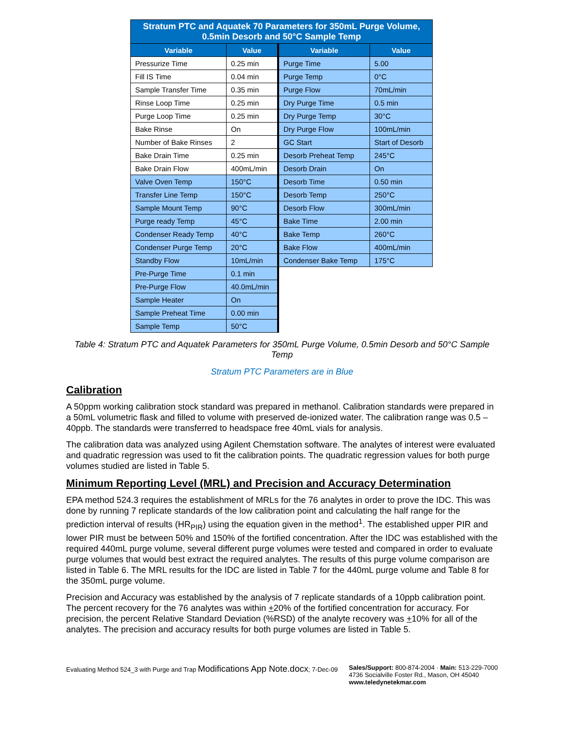| Stratum PTC and Aquatek 70 Parameters for 350mL Purge Volume, 0.5min Desorb and 50°C Sample Temp | | | |
| --- | --- | --- | --- |
| Variable | Value | Variable | Value |
| Pressurize Time | 0.25 min | Purge Time | 5.00 |
| Fill IS Time | 0.04 min | Purge Temp | 0°C |
| Sample Transfer Time | 0.35 min | Purge Flow | 70mL/min |
| Rinse Loop Time | 0.25 min | Dry Purge Time | 0.5 min |
| Purge Loop Time | 0.25 min | Dry Purge Temp | 30°C |
| Bake Rinse | On | Dry Purge Flow | 100mL/min |
| Number of Bake Rinses | 2 | GC Start | Start of Desorb |
| Bake Drain Time | 0.25 min | Desorb Preheat Temp | 245°C |
| Bake Drain Flow | 400mL/min | Desorb Drain | On |
| Valve Oven Temp | 150°C | Desorb Time | 0.50 min |
| Transfer Line Temp | 150°C | Desorb Temp | 250°C |
| Sample Mount Temp | 90°C | Desorb Flow | 300mL/min |
| Purge ready Temp | 45°C | Bake Time | 2.00 min |
| Condenser Ready Temp | 40°C | Bake Temp | 260°C |
| Condenser Purge Temp | 20°C | Bake Flow | 400mL/min |
| Standby Flow | 10mL/min | Condenser Bake Temp | 175°C |
| Pre-Purge Time | 0.1 min | | |
| Pre-Purge Flow | 40.0mL/min | | |
| Sample Heater | On | | |
| Sample Preheat Time | 0.00 min | | |
| Sample Temp | 50°C | | |
Table 4: Stratum PTC and Aquatek Parameters for 350mL Purge Volume, 0.5min Desorb and 50°C Sample Temp
Stratum PTC Parameters are in Blue
Calibration
A 50ppm working calibration stock standard was prepared in methanol. Calibration standards were prepared in a 50mL volumetric flask and filled to volume with preserved de-ionized water. The calibration range was 0.5 – 40ppb. The standards were transferred to headspace free 40mL vials for analysis.
The calibration data was analyzed using Agilent Chemstation software. The analytes of interest were evaluated and quadratic regression was used to fit the calibration points. The quadratic regression values for both purge volumes studied are listed in Table 5.
Minimum Reporting Level (MRL) and Precision and Accuracy Determination
EPA method 524.3 requires the establishment of MRLs for the 76 analytes in order to prove the IDC. This was done by running 7 replicate standards of the low calibration point and calculating the half range for the prediction interval of results (HR<sub>PIR</sub>) using the equation given in the method<sup>1</sup>. The established upper PIR and lower PIR must be between 50% and 150% of the fortified concentration. After the IDC was established with the required 440mL purge volume, several different purge volumes were tested and compared in order to evaluate purge volumes that would best extract the required analytes. The results of this purge volume comparison are listed in Table 6. The MRL results for the IDC are listed in Table 7 for the 440mL purge volume and Table 8 for the 350mL purge volume.
Precision and Accuracy was established by the analysis of 7 replicate standards of a 10ppb calibration point. The percent recovery for the 76 analytes was within +20% of the fortified concentration for accuracy. For precision, the percent Relative Standard Deviation (%RSD) of the analyte recovery was +10% for all of the analytes. The precision and accuracy results for both purge volumes are listed in Table 5.
Evaluating Method 524_3 with Purge and Trap Modifications App Note.docx; 7-Dec-09
Sales/Support: 800-874-2004 · Main: 513-229-7000
4736 Socialville Foster Rd., Mason, OH 45040
www.teledynetekmar.com